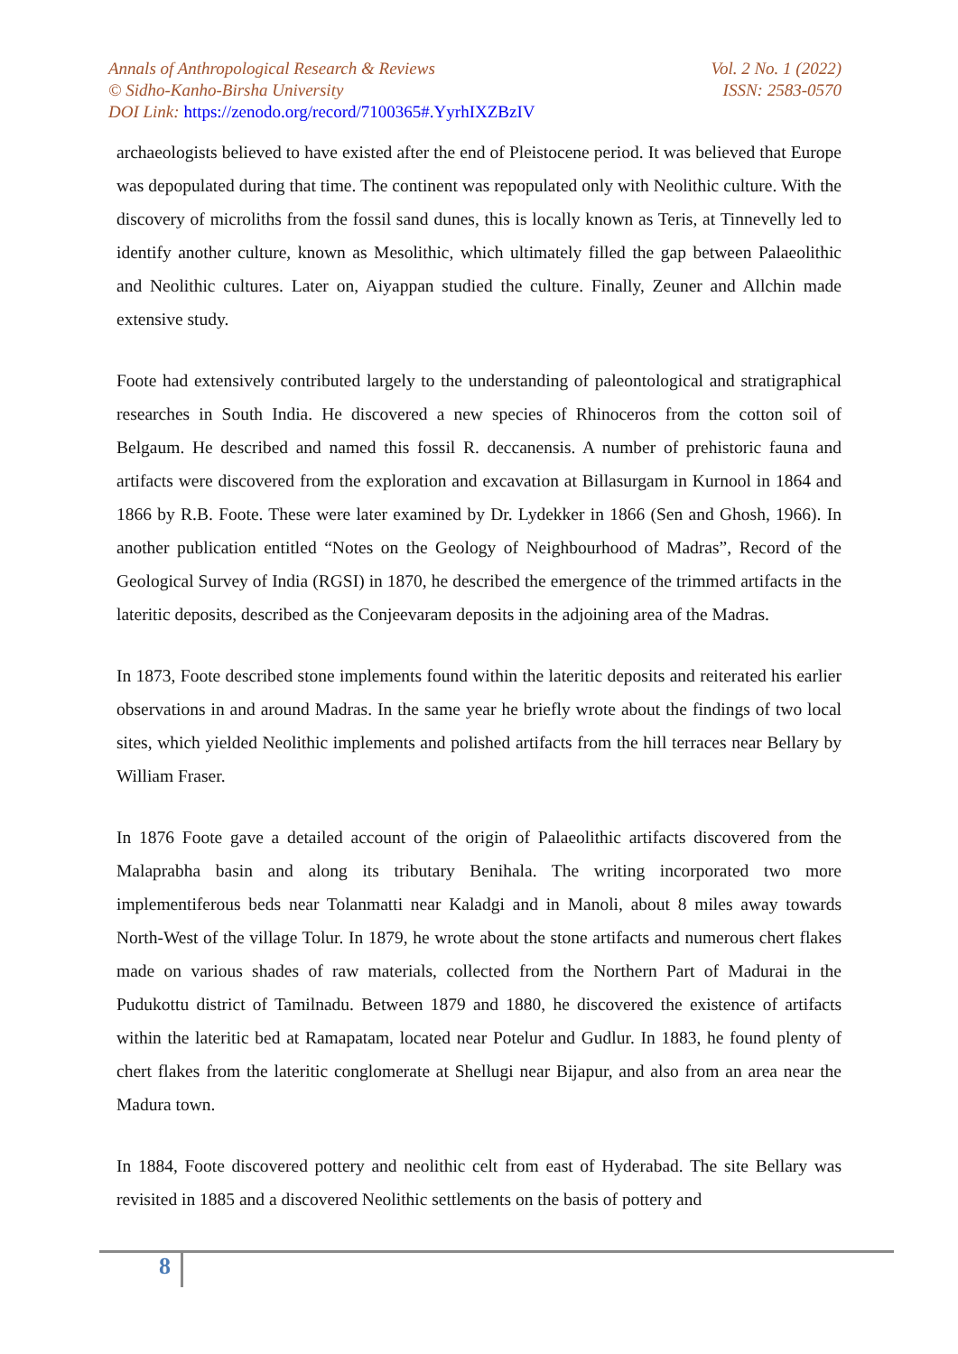Annals of Anthropological Research & Reviews Vol. 2 No. 1 (2022)
© Sidho-Kanho-Birsha University ISSN: 2583-0570
DOI Link: https://zenodo.org/record/7100365#.YyrhIXZBzIV
archaeologists believed to have existed after the end of Pleistocene period. It was believed that Europe was depopulated during that time. The continent was repopulated only with Neolithic culture. With the discovery of microliths from the fossil sand dunes, this is locally known as Teris, at Tinnevelly led to identify another culture, known as Mesolithic, which ultimately filled the gap between Palaeolithic and Neolithic cultures. Later on, Aiyappan studied the culture. Finally, Zeuner and Allchin made extensive study.
Foote had extensively contributed largely to the understanding of paleontological and stratigraphical researches in South India. He discovered a new species of Rhinoceros from the cotton soil of Belgaum. He described and named this fossil R. deccanensis. A number of prehistoric fauna and artifacts were discovered from the exploration and excavation at Billasurgam in Kurnool in 1864 and 1866 by R.B. Foote. These were later examined by Dr. Lydekker in 1866 (Sen and Ghosh, 1966). In another publication entitled “Notes on the Geology of Neighbourhood of Madras”, Record of the Geological Survey of India (RGSI) in 1870, he described the emergence of the trimmed artifacts in the lateritic deposits, described as the Conjeevaram deposits in the adjoining area of the Madras.
In 1873, Foote described stone implements found within the lateritic deposits and reiterated his earlier observations in and around Madras. In the same year he briefly wrote about the findings of two local sites, which yielded Neolithic implements and polished artifacts from the hill terraces near Bellary by William Fraser.
In 1876 Foote gave a detailed account of the origin of Palaeolithic artifacts discovered from the Malaprabha basin and along its tributary Benihala. The writing incorporated two more implementiferous beds near Tolanmatti near Kaladgi and in Manoli, about 8 miles away towards North-West of the village Tolur. In 1879, he wrote about the stone artifacts and numerous chert flakes made on various shades of raw materials, collected from the Northern Part of Madurai in the Pudukottu district of Tamilnadu. Between 1879 and 1880, he discovered the existence of artifacts within the lateritic bed at Ramapatam, located near Potelur and Gudlur. In 1883, he found plenty of chert flakes from the lateritic conglomerate at Shellugi near Bijapur, and also from an area near the Madura town.
In 1884, Foote discovered pottery and neolithic celt from east of Hyderabad. The site Bellary was revisited in 1885 and a discovered Neolithic settlements on the basis of pottery and
8